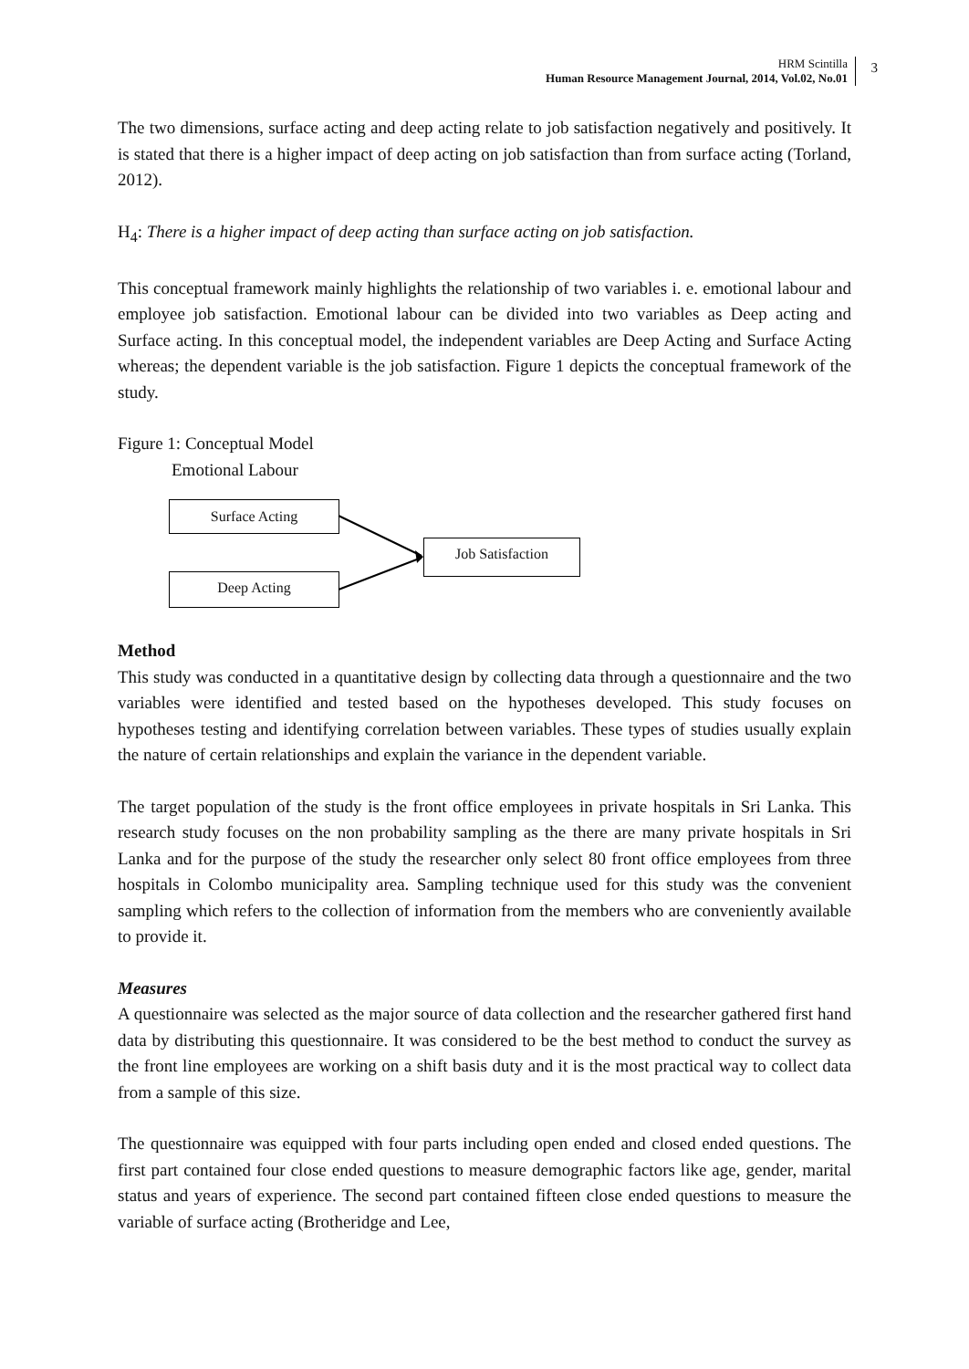HRM Scintilla
Human Resource Management Journal, 2014, Vol.02, No.01
3
The two dimensions, surface acting and deep acting relate to job satisfaction negatively and positively. It is stated that there is a higher impact of deep acting on job satisfaction than from surface acting (Torland, 2012).
H<sub>4</sub>: There is a higher impact of deep acting than surface acting on job satisfaction.
This conceptual framework mainly highlights the relationship of two variables i. e. emotional labour and employee job satisfaction. Emotional labour can be divided into two variables as Deep acting and Surface acting. In this conceptual model, the independent variables are Deep Acting and Surface Acting whereas; the dependent variable is the job satisfaction. Figure 1 depicts the conceptual framework of the study.
Figure 1: Conceptual Model
Emotional Labour
Surface Acting
Job Satisfaction
Deep Acting
Method
This study was conducted in a quantitative design by collecting data through a questionnaire and the two variables were identified and tested based on the hypotheses developed. This study focuses on hypotheses testing and identifying correlation between variables. These types of studies usually explain the nature of certain relationships and explain the variance in the dependent variable.
The target population of the study is the front office employees in private hospitals in Sri Lanka. This research study focuses on the non probability sampling as the there are many private hospitals in Sri Lanka and for the purpose of the study the researcher only select 80 front office employees from three hospitals in Colombo municipality area. Sampling technique used for this study was the convenient sampling which refers to the collection of information from the members who are conveniently available to provide it.
Measures
A questionnaire was selected as the major source of data collection and the researcher gathered first hand data by distributing this questionnaire. It was considered to be the best method to conduct the survey as the front line employees are working on a shift basis duty and it is the most practical way to collect data from a sample of this size.
The questionnaire was equipped with four parts including open ended and closed ended questions. The first part contained four close ended questions to measure demographic factors like age, gender, marital status and years of experience. The second part contained fifteen close ended questions to measure the variable of surface acting (Brotheridge and Lee,